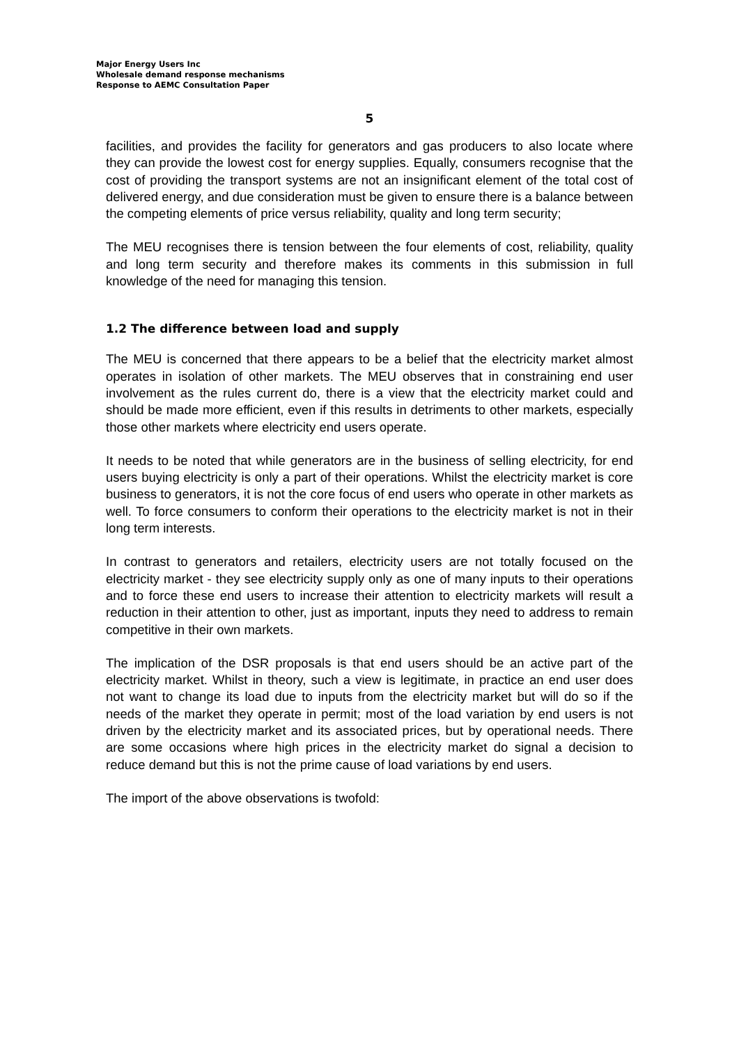Major Energy Users Inc
Wholesale demand response mechanisms
Response to AEMC Consultation Paper
5
facilities, and provides the facility for generators and gas producers to also locate where they can provide the lowest cost for energy supplies. Equally, consumers recognise that the cost of providing the transport systems are not an insignificant element of the total cost of delivered energy, and due consideration must be given to ensure there is a balance between the competing elements of price versus reliability, quality and long term security;
The MEU recognises there is tension between the four elements of cost, reliability, quality and long term security and therefore makes its comments in this submission in full knowledge of the need for managing this tension.
1.2 The difference between load and supply
The MEU is concerned that there appears to be a belief that the electricity market almost operates in isolation of other markets. The MEU observes that in constraining end user involvement as the rules current do, there is a view that the electricity market could and should be made more efficient, even if this results in detriments to other markets, especially those other markets where electricity end users operate.
It needs to be noted that while generators are in the business of selling electricity, for end users buying electricity is only a part of their operations. Whilst the electricity market is core business to generators, it is not the core focus of end users who operate in other markets as well. To force consumers to conform their operations to the electricity market is not in their long term interests.
In contrast to generators and retailers, electricity users are not totally focused on the electricity market - they see electricity supply only as one of many inputs to their operations and to force these end users to increase their attention to electricity markets will result a reduction in their attention to other, just as important, inputs they need to address to remain competitive in their own markets.
The implication of the DSR proposals is that end users should be an active part of the electricity market. Whilst in theory, such a view is legitimate, in practice an end user does not want to change its load due to inputs from the electricity market but will do so if the needs of the market they operate in permit; most of the load variation by end users is not driven by the electricity market and its associated prices, but by operational needs. There are some occasions where high prices in the electricity market do signal a decision to reduce demand but this is not the prime cause of load variations by end users.
The import of the above observations is twofold: